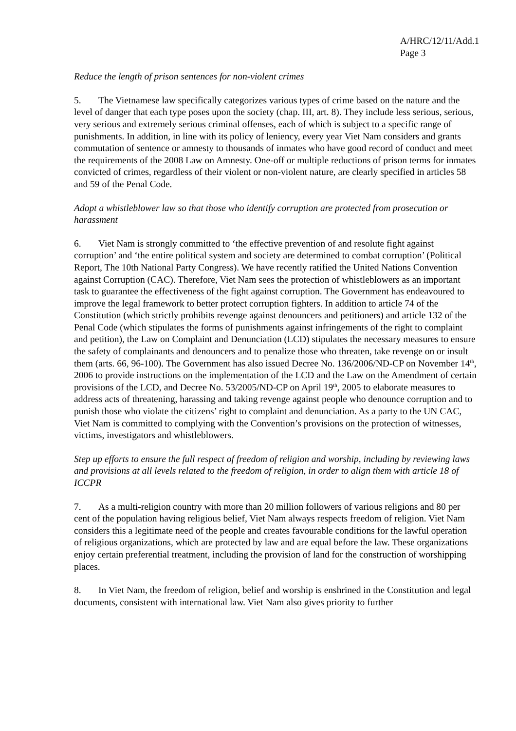A/HRC/12/11/Add.1
Page 3
Reduce the length of prison sentences for non-violent crimes
5. The Vietnamese law specifically categorizes various types of crime based on the nature and the level of danger that each type poses upon the society (chap. III, art. 8). They include less serious, serious, very serious and extremely serious criminal offenses, each of which is subject to a specific range of punishments. In addition, in line with its policy of leniency, every year Viet Nam considers and grants commutation of sentence or amnesty to thousands of inmates who have good record of conduct and meet the requirements of the 2008 Law on Amnesty. One-off or multiple reductions of prison terms for inmates convicted of crimes, regardless of their violent or non-violent nature, are clearly specified in articles 58 and 59 of the Penal Code.
Adopt a whistleblower law so that those who identify corruption are protected from prosecution or harassment
6. Viet Nam is strongly committed to ‘the effective prevention of and resolute fight against corruption’ and ‘the entire political system and society are determined to combat corruption’ (Political Report, The 10th National Party Congress). We have recently ratified the United Nations Convention against Corruption (CAC). Therefore, Viet Nam sees the protection of whistleblowers as an important task to guarantee the effectiveness of the fight against corruption. The Government has endeavoured to improve the legal framework to better protect corruption fighters. In addition to article 74 of the Constitution (which strictly prohibits revenge against denouncers and petitioners) and article 132 of the Penal Code (which stipulates the forms of punishments against infringements of the right to complaint and petition), the Law on Complaint and Denunciation (LCD) stipulates the necessary measures to ensure the safety of complainants and denouncers and to penalize those who threaten, take revenge on or insult them (arts. 66, 96-100). The Government has also issued Decree No. 136/2006/ND-CP on November 14<sup>th</sup>, 2006 to provide instructions on the implementation of the LCD and the Law on the Amendment of certain provisions of the LCD, and Decree No. 53/2005/ND-CP on April 19<sup>th</sup>, 2005 to elaborate measures to address acts of threatening, harassing and taking revenge against people who denounce corruption and to punish those who violate the citizens’ right to complaint and denunciation. As a party to the UN CAC, Viet Nam is committed to complying with the Convention’s provisions on the protection of witnesses, victims, investigators and whistleblowers.
Step up efforts to ensure the full respect of freedom of religion and worship, including by reviewing laws and provisions at all levels related to the freedom of religion, in order to align them with article 18 of ICCPR
7. As a multi-religion country with more than 20 million followers of various religions and 80 per cent of the population having religious belief, Viet Nam always respects freedom of religion. Viet Nam considers this a legitimate need of the people and creates favourable conditions for the lawful operation of religious organizations, which are protected by law and are equal before the law. These organizations enjoy certain preferential treatment, including the provision of land for the construction of worshipping places.
8. In Viet Nam, the freedom of religion, belief and worship is enshrined in the Constitution and legal documents, consistent with international law. Viet Nam also gives priority to further